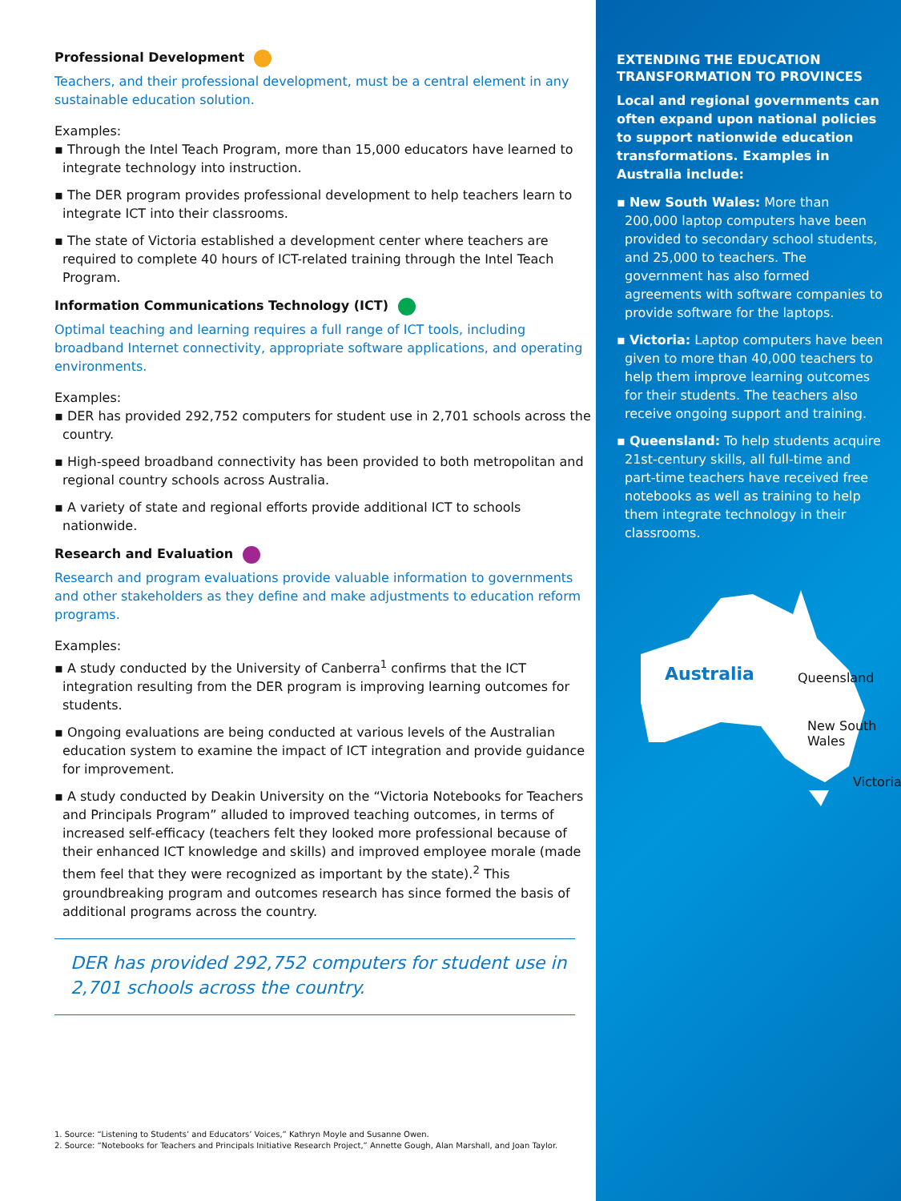Professional Development
Teachers, and their professional development, must be a central element in any sustainable education solution.
Examples:
▪ Through the Intel Teach Program, more than 15,000 educators have learned to integrate technology into instruction.
▪ The DER program provides professional development to help teachers learn to integrate ICT into their classrooms.
▪ The state of Victoria established a development center where teachers are required to complete 40 hours of ICT-related training through the Intel Teach Program.
Information Communications Technology (ICT)
Optimal teaching and learning requires a full range of ICT tools, including broadband Internet connectivity, appropriate software applications, and operating environments.
Examples:
▪ DER has provided 292,752 computers for student use in 2,701 schools across the country.
▪ High-speed broadband connectivity has been provided to both metropolitan and regional country schools across Australia.
▪ A variety of state and regional efforts provide additional ICT to schools nationwide.
Research and Evaluation
Research and program evaluations provide valuable information to governments and other stakeholders as they define and make adjustments to education reform programs.
Examples:
▪ A study conducted by the University of Canberra<sup>1</sup> confirms that the ICT integration resulting from the DER program is improving learning outcomes for students.
▪ Ongoing evaluations are being conducted at various levels of the Australian education system to examine the impact of ICT integration and provide guidance for improvement.
▪ A study conducted by Deakin University on the “Victoria Notebooks for Teachers and Principals Program” alluded to improved teaching outcomes, in terms of increased self-efficacy (teachers felt they looked more professional because of their enhanced ICT knowledge and skills) and improved employee morale (made them feel that they were recognized as important by the state).<sup>2</sup> This groundbreaking program and outcomes research has since formed the basis of additional programs across the country.
DER has provided 292,752 computers for student use in 2,701 schools across the country.
1. Source: “Listening to Students’ and Educators’ Voices,” Kathryn Moyle and Susanne Owen.
2. Source: “Notebooks for Teachers and Principals Initiative Research Project,” Annette Gough, Alan Marshall, and Joan Taylor.
EXTENDING THE EDUCATION TRANSFORMATION TO PROVINCES
Local and regional governments can often expand upon national policies to support nationwide education transformations. Examples in Australia include:
▪ New South Wales: More than 200,000 laptop computers have been provided to secondary school students, and 25,000 to teachers. The government has also formed agreements with software companies to provide software for the laptops.
▪ Victoria: Laptop computers have been given to more than 40,000 teachers to help them improve learning outcomes for their students. The teachers also receive ongoing support and training.
▪ Queensland: To help students acquire 21st-century skills, all full-time and part-time teachers have received free notebooks as well as training to help them integrate technology in their classrooms.
Australia Queensland
New South Wales
Victoria